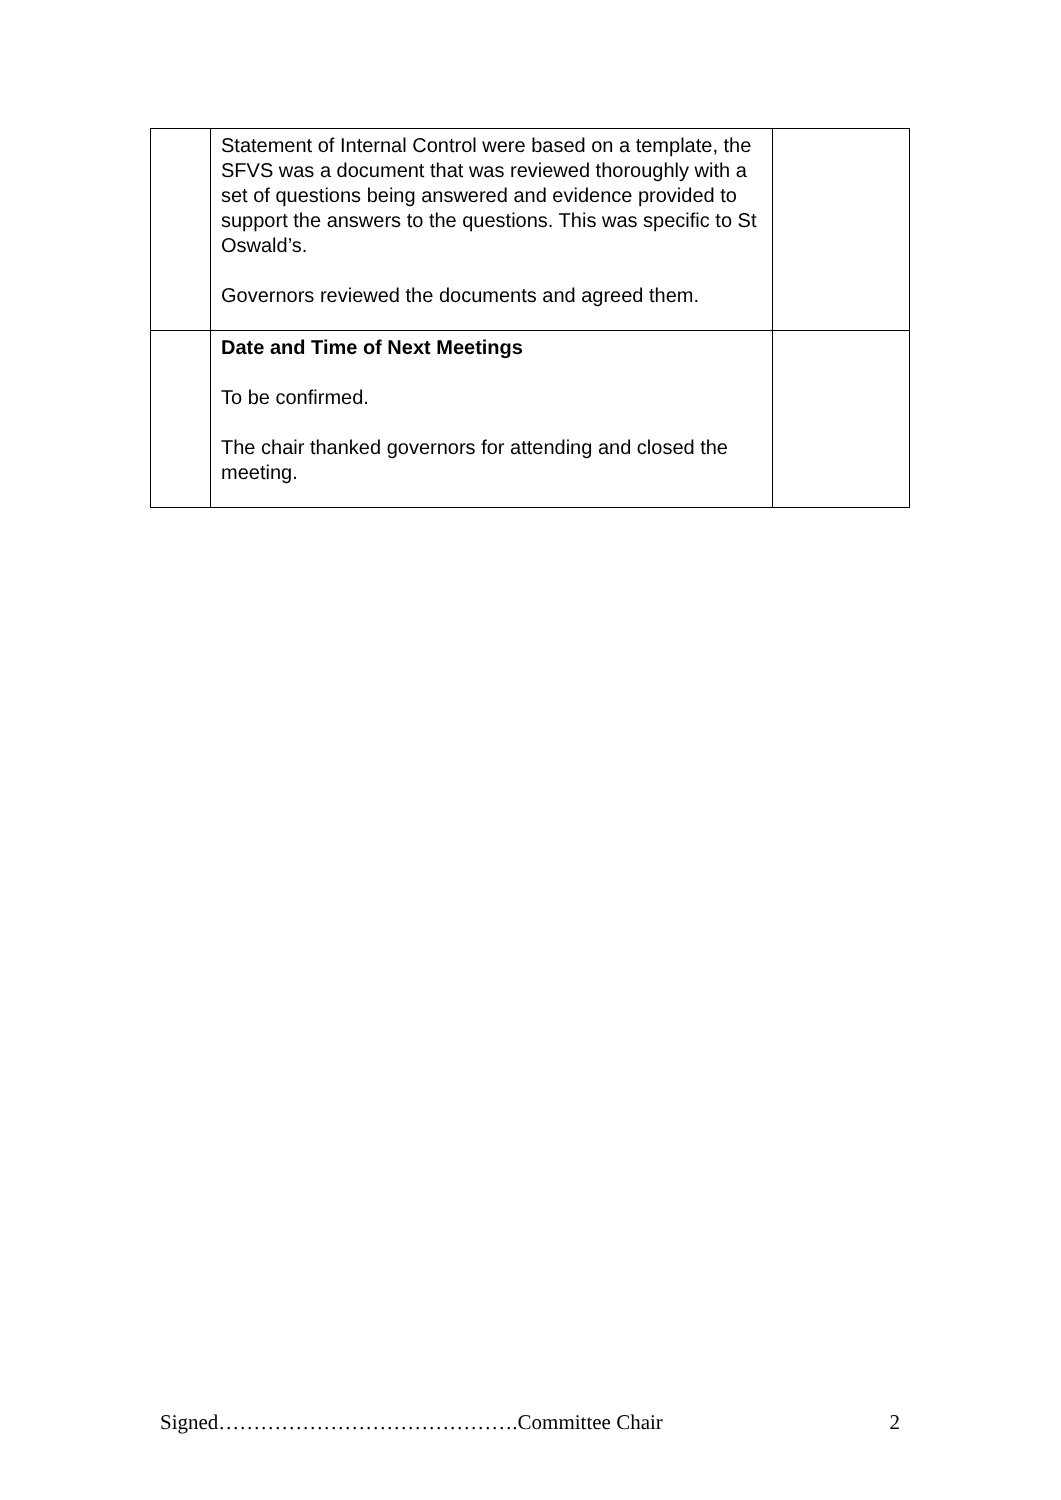| | Statement of Internal Control were based on a template, the SFVS was a document that was reviewed thoroughly with a set of questions being answered and evidence provided to support the answers to the questions. This was specific to St Oswald’s. Governors reviewed the documents and agreed them. | |
| | Date and Time of Next Meetings To be confirmed. The chair thanked governors for attending and closed the meeting. | |
Signed…………………………………….Committee Chair 2